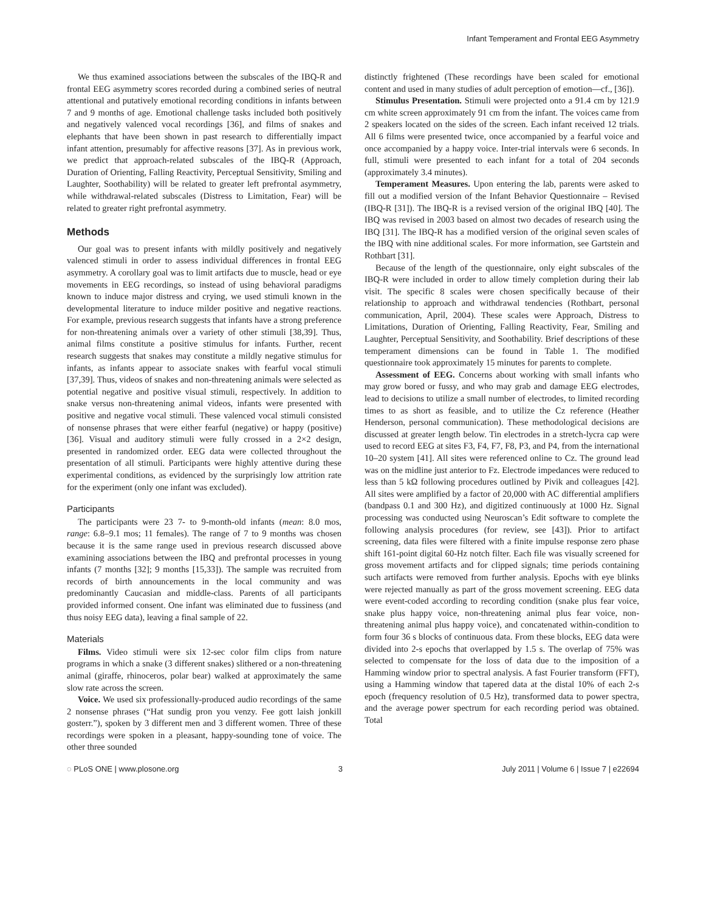Infant Temperament and Frontal EEG Asymmetry
We thus examined associations between the subscales of the IBQ-R and frontal EEG asymmetry scores recorded during a combined series of neutral attentional and putatively emotional recording conditions in infants between 7 and 9 months of age. Emotional challenge tasks included both positively and negatively valenced vocal recordings [36], and films of snakes and elephants that have been shown in past research to differentially impact infant attention, presumably for affective reasons [37]. As in previous work, we predict that approach-related subscales of the IBQ-R (Approach, Duration of Orienting, Falling Reactivity, Perceptual Sensitivity, Smiling and Laughter, Soothability) will be related to greater left prefrontal asymmetry, while withdrawal-related subscales (Distress to Limitation, Fear) will be related to greater right prefrontal asymmetry.
Methods
Our goal was to present infants with mildly positively and negatively valenced stimuli in order to assess individual differences in frontal EEG asymmetry. A corollary goal was to limit artifacts due to muscle, head or eye movements in EEG recordings, so instead of using behavioral paradigms known to induce major distress and crying, we used stimuli known in the developmental literature to induce milder positive and negative reactions. For example, previous research suggests that infants have a strong preference for non-threatening animals over a variety of other stimuli [38,39]. Thus, animal films constitute a positive stimulus for infants. Further, recent research suggests that snakes may constitute a mildly negative stimulus for infants, as infants appear to associate snakes with fearful vocal stimuli [37,39]. Thus, videos of snakes and non-threatening animals were selected as potential negative and positive visual stimuli, respectively. In addition to snake versus non-threatening animal videos, infants were presented with positive and negative vocal stimuli. These valenced vocal stimuli consisted of nonsense phrases that were either fearful (negative) or happy (positive) [36]. Visual and auditory stimuli were fully crossed in a 2×2 design, presented in randomized order. EEG data were collected throughout the presentation of all stimuli. Participants were highly attentive during these experimental conditions, as evidenced by the surprisingly low attrition rate for the experiment (only one infant was excluded).
Participants
The participants were 23 7- to 9-month-old infants (mean: 8.0 mos, range: 6.8–9.1 mos; 11 females). The range of 7 to 9 months was chosen because it is the same range used in previous research discussed above examining associations between the IBQ and prefrontal processes in young infants (7 months [32]; 9 months [15,33]). The sample was recruited from records of birth announcements in the local community and was predominantly Caucasian and middle-class. Parents of all participants provided informed consent. One infant was eliminated due to fussiness (and thus noisy EEG data), leaving a final sample of 22.
Materials
Films. Video stimuli were six 12-sec color film clips from nature programs in which a snake (3 different snakes) slithered or a non-threatening animal (giraffe, rhinoceros, polar bear) walked at approximately the same slow rate across the screen.
Voice. We used six professionally-produced audio recordings of the same 2 nonsense phrases (“Hat sundig pron you venzy. Fee gott laish jonkill gosterr.”), spoken by 3 different men and 3 different women. Three of these recordings were spoken in a pleasant, happy-sounding tone of voice. The other three sounded
distinctly frightened (These recordings have been scaled for emotional content and used in many studies of adult perception of emotion—cf., [36]).
Stimulus Presentation. Stimuli were projected onto a 91.4 cm by 121.9 cm white screen approximately 91 cm from the infant. The voices came from 2 speakers located on the sides of the screen. Each infant received 12 trials. All 6 films were presented twice, once accompanied by a fearful voice and once accompanied by a happy voice. Inter-trial intervals were 6 seconds. In full, stimuli were presented to each infant for a total of 204 seconds (approximately 3.4 minutes).
Temperament Measures. Upon entering the lab, parents were asked to fill out a modified version of the Infant Behavior Questionnaire – Revised (IBQ-R [31]). The IBQ-R is a revised version of the original IBQ [40]. The IBQ was revised in 2003 based on almost two decades of research using the IBQ [31]. The IBQ-R has a modified version of the original seven scales of the IBQ with nine additional scales. For more information, see Gartstein and Rothbart [31].
Because of the length of the questionnaire, only eight subscales of the IBQ-R were included in order to allow timely completion during their lab visit. The specific 8 scales were chosen specifically because of their relationship to approach and withdrawal tendencies (Rothbart, personal communication, April, 2004). These scales were Approach, Distress to Limitations, Duration of Orienting, Falling Reactivity, Fear, Smiling and Laughter, Perceptual Sensitivity, and Soothability. Brief descriptions of these temperament dimensions can be found in Table 1. The modified questionnaire took approximately 15 minutes for parents to complete.
Assessment of EEG. Concerns about working with small infants who may grow bored or fussy, and who may grab and damage EEG electrodes, lead to decisions to utilize a small number of electrodes, to limited recording times to as short as feasible, and to utilize the Cz reference (Heather Henderson, personal communication). These methodological decisions are discussed at greater length below. Tin electrodes in a stretch-lycra cap were used to record EEG at sites F3, F4, F7, F8, P3, and P4, from the international 10–20 system [41]. All sites were referenced online to Cz. The ground lead was on the midline just anterior to Fz. Electrode impedances were reduced to less than 5 kΩ following procedures outlined by Pivik and colleagues [42]. All sites were amplified by a factor of 20,000 with AC differential amplifiers (bandpass 0.1 and 300 Hz), and digitized continuously at 1000 Hz. Signal processing was conducted using Neuroscan’s Edit software to complete the following analysis procedures (for review, see [43]). Prior to artifact screening, data files were filtered with a finite impulse response zero phase shift 161-point digital 60-Hz notch filter. Each file was visually screened for gross movement artifacts and for clipped signals; time periods containing such artifacts were removed from further analysis. Epochs with eye blinks were rejected manually as part of the gross movement screening. EEG data were event-coded according to recording condition (snake plus fear voice, snake plus happy voice, non-threatening animal plus fear voice, non-threatening animal plus happy voice), and concatenated within-condition to form four 36 s blocks of continuous data. From these blocks, EEG data were divided into 2-s epochs that overlapped by 1.5 s. The overlap of 75% was selected to compensate for the loss of data due to the imposition of a Hamming window prior to spectral analysis. A fast Fourier transform (FFT), using a Hamming window that tapered data at the distal 10% of each 2-s epoch (frequency resolution of 0.5 Hz), transformed data to power spectra, and the average power spectrum for each recording period was obtained. Total
◌ PLoS ONE | www.plosone.org 3 July 2011 | Volume 6 | Issue 7 | e22694